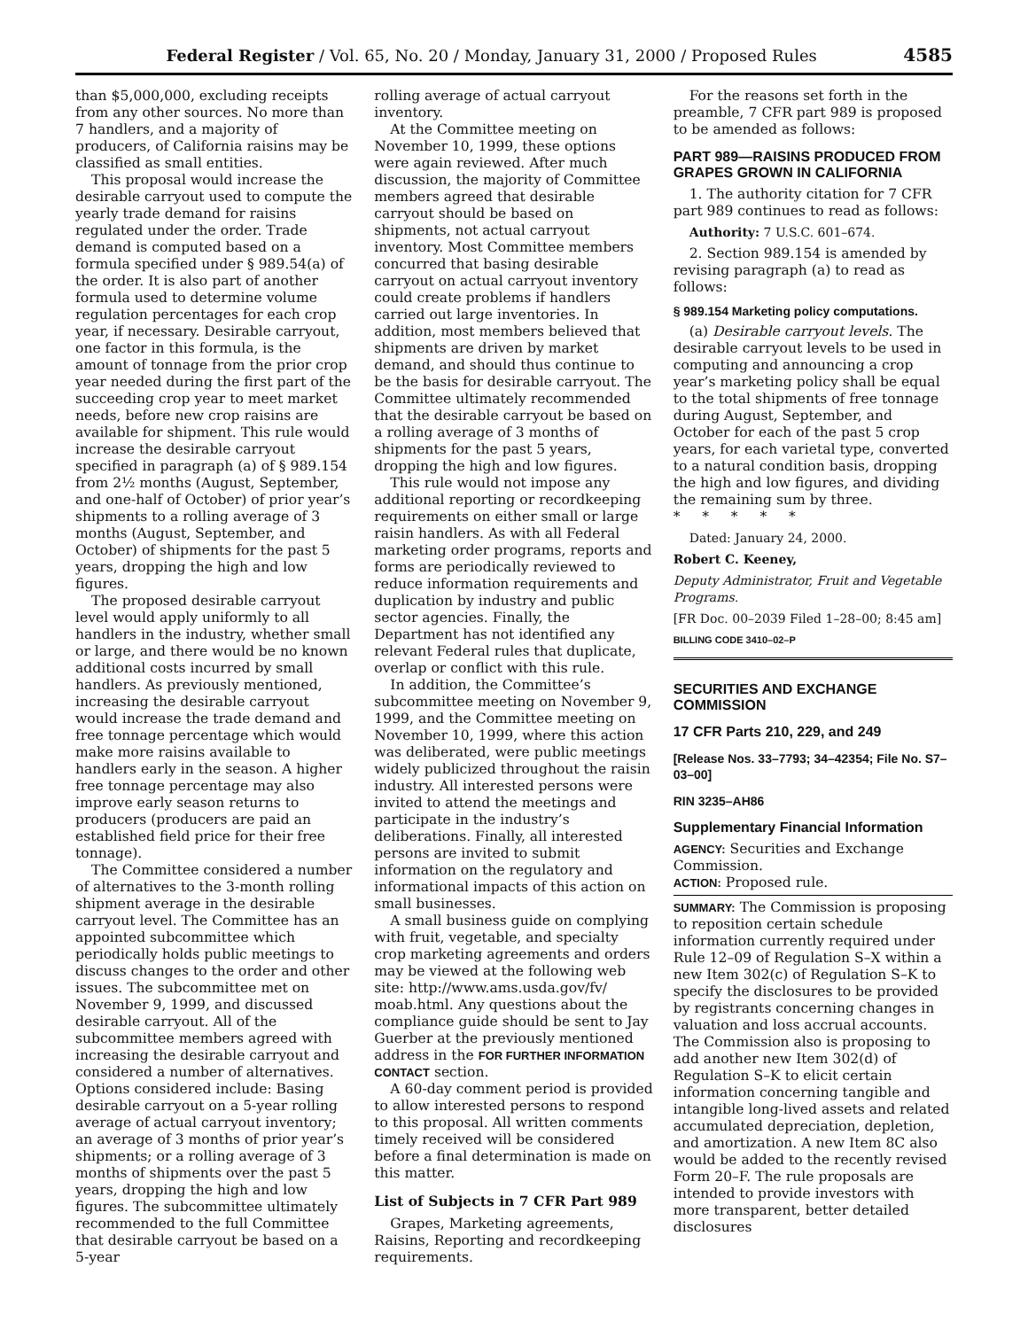Federal Register / Vol. 65, No. 20 / Monday, January 31, 2000 / Proposed Rules
4585
than $5,000,000, excluding receipts from any other sources. No more than 7 handlers, and a majority of producers, of California raisins may be classified as small entities.
This proposal would increase the desirable carryout used to compute the yearly trade demand for raisins regulated under the order. Trade demand is computed based on a formula specified under § 989.54(a) of the order. It is also part of another formula used to determine volume regulation percentages for each crop year, if necessary. Desirable carryout, one factor in this formula, is the amount of tonnage from the prior crop year needed during the first part of the succeeding crop year to meet market needs, before new crop raisins are available for shipment. This rule would increase the desirable carryout specified in paragraph (a) of § 989.154 from 2½ months (August, September, and one-half of October) of prior year’s shipments to a rolling average of 3 months (August, September, and October) of shipments for the past 5 years, dropping the high and low figures.
The proposed desirable carryout level would apply uniformly to all handlers in the industry, whether small or large, and there would be no known additional costs incurred by small handlers. As previously mentioned, increasing the desirable carryout would increase the trade demand and free tonnage percentage which would make more raisins available to handlers early in the season. A higher free tonnage percentage may also improve early season returns to producers (producers are paid an established field price for their free tonnage).
The Committee considered a number of alternatives to the 3-month rolling shipment average in the desirable carryout level. The Committee has an appointed subcommittee which periodically holds public meetings to discuss changes to the order and other issues. The subcommittee met on November 9, 1999, and discussed desirable carryout. All of the subcommittee members agreed with increasing the desirable carryout and considered a number of alternatives. Options considered include: Basing desirable carryout on a 5-year rolling average of actual carryout inventory; an average of 3 months of prior year’s shipments; or a rolling average of 3 months of shipments over the past 5 years, dropping the high and low figures. The subcommittee ultimately recommended to the full Committee that desirable carryout be based on a 5-year
rolling average of actual carryout inventory.
At the Committee meeting on November 10, 1999, these options were again reviewed. After much discussion, the majority of Committee members agreed that desirable carryout should be based on shipments, not actual carryout inventory. Most Committee members concurred that basing desirable carryout on actual carryout inventory could create problems if handlers carried out large inventories. In addition, most members believed that shipments are driven by market demand, and should thus continue to be the basis for desirable carryout. The Committee ultimately recommended that the desirable carryout be based on a rolling average of 3 months of shipments for the past 5 years, dropping the high and low figures.
This rule would not impose any additional reporting or recordkeeping requirements on either small or large raisin handlers. As with all Federal marketing order programs, reports and forms are periodically reviewed to reduce information requirements and duplication by industry and public sector agencies. Finally, the Department has not identified any relevant Federal rules that duplicate, overlap or conflict with this rule.
In addition, the Committee’s subcommittee meeting on November 9, 1999, and the Committee meeting on November 10, 1999, where this action was deliberated, were public meetings widely publicized throughout the raisin industry. All interested persons were invited to attend the meetings and participate in the industry’s deliberations. Finally, all interested persons are invited to submit information on the regulatory and informational impacts of this action on small businesses.
A small business guide on complying with fruit, vegetable, and specialty crop marketing agreements and orders may be viewed at the following web site: http://www.ams.usda.gov/fv/ moab.html. Any questions about the compliance guide should be sent to Jay Guerber at the previously mentioned address in the FOR FURTHER INFORMATION CONTACT section.
A 60-day comment period is provided to allow interested persons to respond to this proposal. All written comments timely received will be considered before a final determination is made on this matter.
List of Subjects in 7 CFR Part 989
Grapes, Marketing agreements, Raisins, Reporting and recordkeeping requirements.
For the reasons set forth in the preamble, 7 CFR part 989 is proposed to be amended as follows:
PART 989—RAISINS PRODUCED FROM GRAPES GROWN IN CALIFORNIA
1. The authority citation for 7 CFR part 989 continues to read as follows:
Authority: 7 U.S.C. 601–674.
2. Section 989.154 is amended by revising paragraph (a) to read as follows:
§ 989.154 Marketing policy computations.
(a) Desirable carryout levels. The desirable carryout levels to be used in computing and announcing a crop year’s marketing policy shall be equal to the total shipments of free tonnage during August, September, and October for each of the past 5 crop years, for each varietal type, converted to a natural condition basis, dropping the high and low figures, and dividing the remaining sum by three.
* * * * *
Dated: January 24, 2000.
Robert C. Keeney,
Deputy Administrator, Fruit and Vegetable Programs.
[FR Doc. 00–2039 Filed 1–28–00; 8:45 am]
BILLING CODE 3410–02–P
SECURITIES AND EXCHANGE COMMISSION
17 CFR Parts 210, 229, and 249
[Release Nos. 33–7793; 34–42354; File No. S7–03–00]
RIN 3235–AH86
Supplementary Financial Information
AGENCY: Securities and Exchange Commission.
ACTION: Proposed rule.
SUMMARY: The Commission is proposing to reposition certain schedule information currently required under Rule 12–09 of Regulation S–X within a new Item 302(c) of Regulation S–K to specify the disclosures to be provided by registrants concerning changes in valuation and loss accrual accounts. The Commission also is proposing to add another new Item 302(d) of Regulation S–K to elicit certain information concerning tangible and intangible long-lived assets and related accumulated depreciation, depletion, and amortization. A new Item 8C also would be added to the recently revised Form 20–F. The rule proposals are intended to provide investors with more transparent, better detailed disclosures